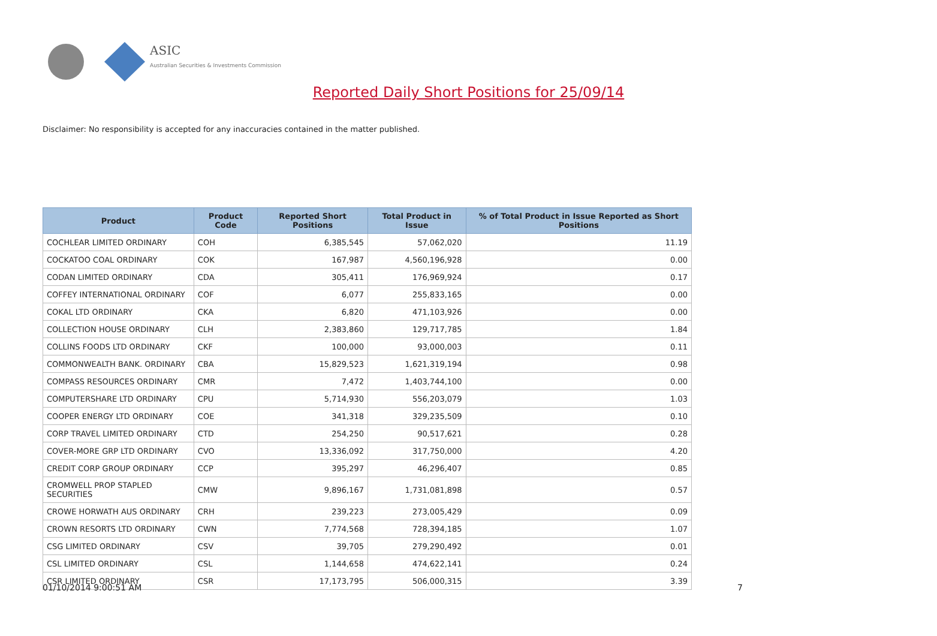ASIC
Australian Securities & Investments Commission
Reported Daily Short Positions for 25/09/14
Disclaimer: No responsibility is accepted for any inaccuracies contained in the matter published.
| Product | Product Code | Reported Short Positions | Total Product in Issue | % of Total Product in Issue Reported as Short Positions |
| --- | --- | --- | --- | --- |
| COCHLEAR LIMITED ORDINARY | COH | 6,385,545 | 57,062,020 | 11.19 |
| COCKATOO COAL ORDINARY | COK | 167,987 | 4,560,196,928 | 0.00 |
| CODAN LIMITED ORDINARY | CDA | 305,411 | 176,969,924 | 0.17 |
| COFFEY INTERNATIONAL ORDINARY | COF | 6,077 | 255,833,165 | 0.00 |
| COKAL LTD ORDINARY | CKA | 6,820 | 471,103,926 | 0.00 |
| COLLECTION HOUSE ORDINARY | CLH | 2,383,860 | 129,717,785 | 1.84 |
| COLLINS FOODS LTD ORDINARY | CKF | 100,000 | 93,000,003 | 0.11 |
| COMMONWEALTH BANK. ORDINARY | CBA | 15,829,523 | 1,621,319,194 | 0.98 |
| COMPASS RESOURCES ORDINARY | CMR | 7,472 | 1,403,744,100 | 0.00 |
| COMPUTERSHARE LTD ORDINARY | CPU | 5,714,930 | 556,203,079 | 1.03 |
| COOPER ENERGY LTD ORDINARY | COE | 341,318 | 329,235,509 | 0.10 |
| CORP TRAVEL LIMITED ORDINARY | CTD | 254,250 | 90,517,621 | 0.28 |
| COVER-MORE GRP LTD ORDINARY | CVO | 13,336,092 | 317,750,000 | 4.20 |
| CREDIT CORP GROUP ORDINARY | CCP | 395,297 | 46,296,407 | 0.85 |
| CROMWELL PROP STAPLED SECURITIES | CMW | 9,896,167 | 1,731,081,898 | 0.57 |
| CROWE HORWATH AUS ORDINARY | CRH | 239,223 | 273,005,429 | 0.09 |
| CROWN RESORTS LTD ORDINARY | CWN | 7,774,568 | 728,394,185 | 1.07 |
| CSG LIMITED ORDINARY | CSV | 39,705 | 279,290,492 | 0.01 |
| CSL LIMITED ORDINARY | CSL | 1,144,658 | 474,622,141 | 0.24 |
| CSR LIMITED ORDINARY | CSR | 17,173,795 | 506,000,315 | 3.39 |
01/10/2014 9:00:51 AM 7